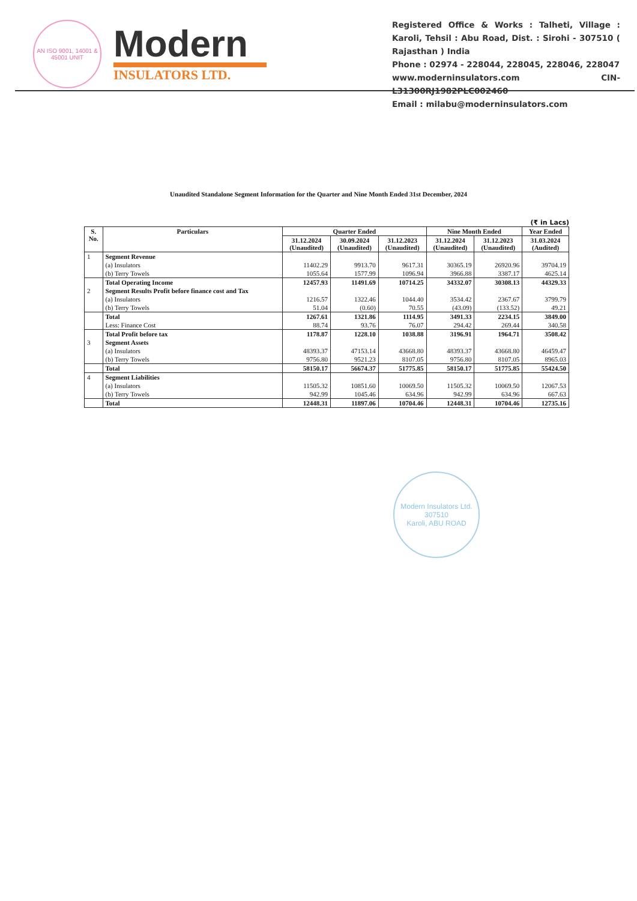AN ISO 9001, 14001 & 45001 UNIT
Modern
INSULATORS LTD.
Registered Office & Works : Talheti, Village : Karoli, Tehsil : Abu Road, Dist. : Sirohi - 307510 ( Rajasthan ) India
Phone : 02974 - 228044, 228045, 228046, 228047
www.moderninsulators.com CIN- L31300RJ1982PLC002460
Email : milabu@moderninsulators.com
Unaudited Standalone Segment Information for the Quarter and Nine Month Ended 31st December, 2024
(₹ in Lacs)
| S. No. | Particulars | Quarter Ended | | | Nine Month Ended | | Year Ended |
| --- | --- | --- | --- | --- | --- | --- | --- |
| | | 31.12.2024 (Unaudited) | 30.09.2024 (Unaudited) | 31.12.2023 (Unaudited) | 31.12.2024 (Unaudited) | 31.12.2023 (Unaudited) | 31.03.2024 (Audited) |
| 1 | Segment Revenue | | | | | | |
| | (a) Insulators | 11402.29 | 9913.70 | 9617.31 | 30365.19 | 26920.96 | 39704.19 |
| | (b) Terry Towels | 1055.64 | 1577.99 | 1096.94 | 3966.88 | 3387.17 | 4625.14 |
| | Total Operating Income | 12457.93 | 11491.69 | 10714.25 | 34332.07 | 30308.13 | 44329.33 |
| 2 | Segment Results Profit before finance cost and Tax | | | | | | |
| | (a) Insulators | 1216.57 | 1322.46 | 1044.40 | 3534.42 | 2367.67 | 3799.79 |
| | (b) Terry Towels | 51.04 | (0.60) | 70.55 | (43.09) | (133.52) | 49.21 |
| | Total | 1267.61 | 1321.86 | 1114.95 | 3491.33 | 2234.15 | 3849.00 |
| | Less: Finance Cost | 88.74 | 93.76 | 76.07 | 294.42 | 269.44 | 340.58 |
| | Total Profit before tax | 1178.87 | 1228.10 | 1038.88 | 3196.91 | 1964.71 | 3508.42 |
| 3 | Segment Assets | | | | | | |
| | (a) Insulators | 48393.37 | 47153.14 | 43668.80 | 48393.37 | 43668.80 | 46459.47 |
| | (b) Terry Towels | 9756.80 | 9521.23 | 8107.05 | 9756.80 | 8107.05 | 8965.03 |
| | Total | 58150.17 | 56674.37 | 51775.85 | 58150.17 | 51775.85 | 55424.50 |
| 4 | Segment Liabilities | | | | | | |
| | (a) Insulators | 11505.32 | 10851.60 | 10069.50 | 11505.32 | 10069.50 | 12067.53 |
| | (b) Terry Towels | 942.99 | 1045.46 | 634.96 | 942.99 | 634.96 | 667.63 |
| | Total | 12448.31 | 11897.06 | 10704.46 | 12448.31 | 10704.46 | 12735.16 |
Modern Insulators Ltd.
307510
Karoli, ABU ROAD